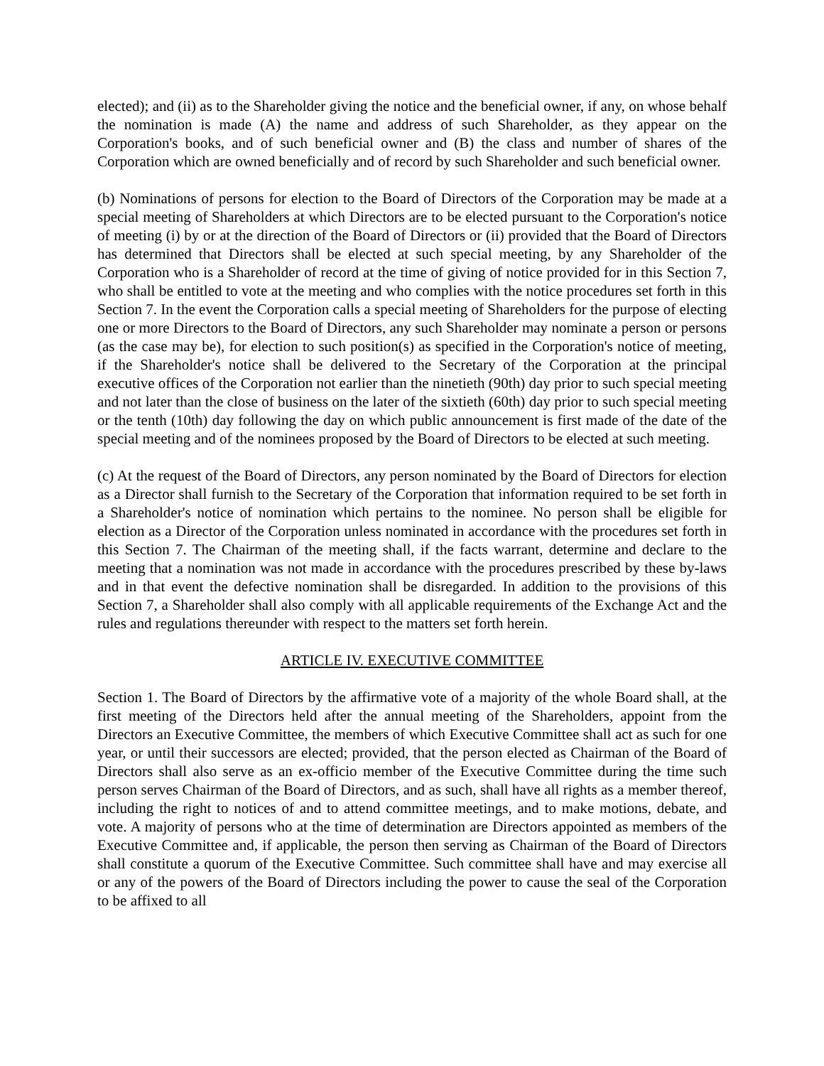elected); and (ii) as to the Shareholder giving the notice and the beneficial owner, if any, on whose behalf the nomination is made (A) the name and address of such Shareholder, as they appear on the Corporation's books, and of such beneficial owner and (B) the class and number of shares of the Corporation which are owned beneficially and of record by such Shareholder and such beneficial owner.
(b) Nominations of persons for election to the Board of Directors of the Corporation may be made at a special meeting of Shareholders at which Directors are to be elected pursuant to the Corporation's notice of meeting (i) by or at the direction of the Board of Directors or (ii) provided that the Board of Directors has determined that Directors shall be elected at such special meeting, by any Shareholder of the Corporation who is a Shareholder of record at the time of giving of notice provided for in this Section 7, who shall be entitled to vote at the meeting and who complies with the notice procedures set forth in this Section 7. In the event the Corporation calls a special meeting of Shareholders for the purpose of electing one or more Directors to the Board of Directors, any such Shareholder may nominate a person or persons (as the case may be), for election to such position(s) as specified in the Corporation's notice of meeting, if the Shareholder's notice shall be delivered to the Secretary of the Corporation at the principal executive offices of the Corporation not earlier than the ninetieth (90th) day prior to such special meeting and not later than the close of business on the later of the sixtieth (60th) day prior to such special meeting or the tenth (10th) day following the day on which public announcement is first made of the date of the special meeting and of the nominees proposed by the Board of Directors to be elected at such meeting.
(c) At the request of the Board of Directors, any person nominated by the Board of Directors for election as a Director shall furnish to the Secretary of the Corporation that information required to be set forth in a Shareholder's notice of nomination which pertains to the nominee. No person shall be eligible for election as a Director of the Corporation unless nominated in accordance with the procedures set forth in this Section 7. The Chairman of the meeting shall, if the facts warrant, determine and declare to the meeting that a nomination was not made in accordance with the procedures prescribed by these by-laws and in that event the defective nomination shall be disregarded. In addition to the provisions of this Section 7, a Shareholder shall also comply with all applicable requirements of the Exchange Act and the rules and regulations thereunder with respect to the matters set forth herein.
ARTICLE IV. EXECUTIVE COMMITTEE
Section 1. The Board of Directors by the affirmative vote of a majority of the whole Board shall, at the first meeting of the Directors held after the annual meeting of the Shareholders, appoint from the Directors an Executive Committee, the members of which Executive Committee shall act as such for one year, or until their successors are elected; provided, that the person elected as Chairman of the Board of Directors shall also serve as an ex-officio member of the Executive Committee during the time such person serves Chairman of the Board of Directors, and as such, shall have all rights as a member thereof, including the right to notices of and to attend committee meetings, and to make motions, debate, and vote. A majority of persons who at the time of determination are Directors appointed as members of the Executive Committee and, if applicable, the person then serving as Chairman of the Board of Directors shall constitute a quorum of the Executive Committee. Such committee shall have and may exercise all or any of the powers of the Board of Directors including the power to cause the seal of the Corporation to be affixed to all